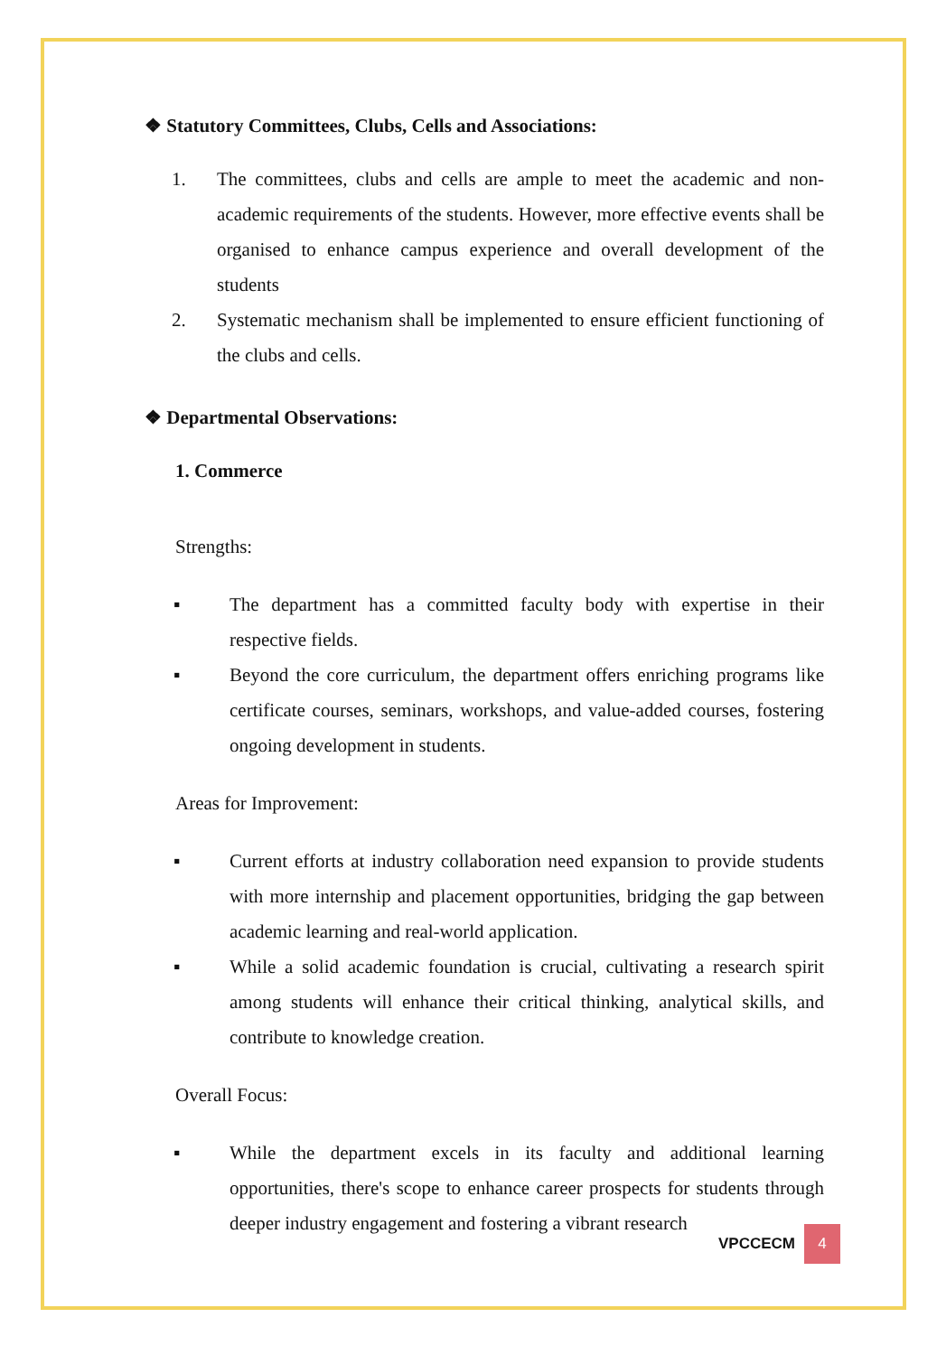❖ Statutory Committees, Clubs, Cells and Associations:
1. The committees, clubs and cells are ample to meet the academic and non-academic requirements of the students. However, more effective events shall be organised to enhance campus experience and overall development of the students
2. Systematic mechanism shall be implemented to ensure efficient functioning of the clubs and cells.
❖ Departmental Observations:
1. Commerce
Strengths:
▪ The department has a committed faculty body with expertise in their respective fields.
▪ Beyond the core curriculum, the department offers enriching programs like certificate courses, seminars, workshops, and value-added courses, fostering ongoing development in students.
Areas for Improvement:
▪ Current efforts at industry collaboration need expansion to provide students with more internship and placement opportunities, bridging the gap between academic learning and real-world application.
▪ While a solid academic foundation is crucial, cultivating a research spirit among students will enhance their critical thinking, analytical skills, and contribute to knowledge creation.
Overall Focus:
▪ While the department excels in its faculty and additional learning opportunities, there's scope to enhance career prospects for students through deeper industry engagement and fostering a vibrant research
VPCCECM 4